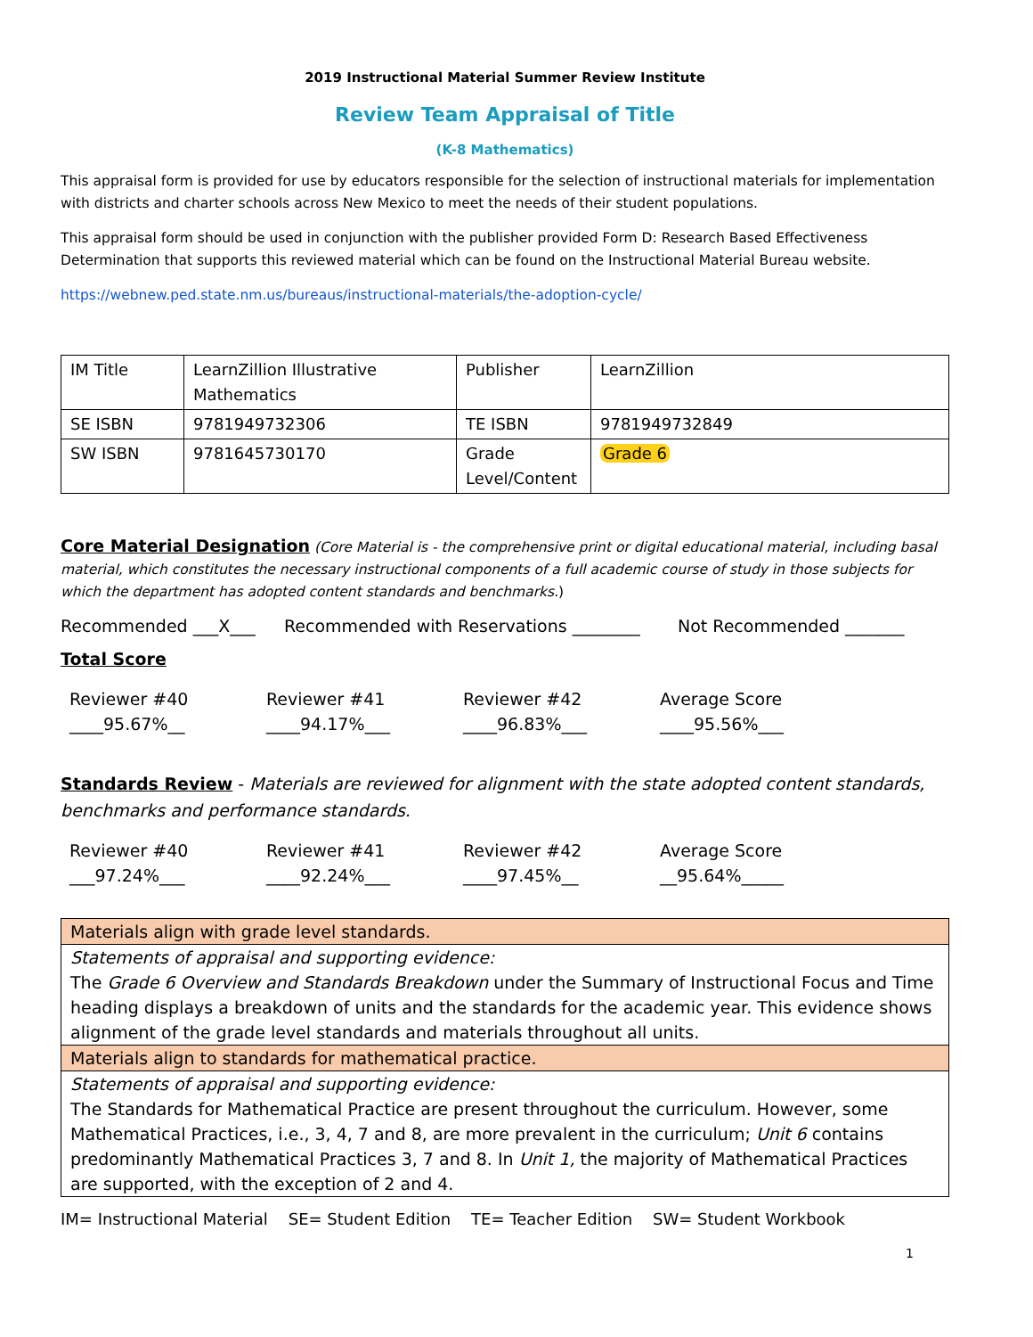2019 Instructional Material Summer Review Institute
Review Team Appraisal of Title
(K-8 Mathematics)
This appraisal form is provided for use by educators responsible for the selection of instructional materials for implementation with districts and charter schools across New Mexico to meet the needs of their student populations.
This appraisal form should be used in conjunction with the publisher provided Form D: Research Based Effectiveness Determination that supports this reviewed material which can be found on the Instructional Material Bureau website.
https://webnew.ped.state.nm.us/bureaus/instructional-materials/the-adoption-cycle/
| IM Title | LearnZillion Illustrative Mathematics | Publisher | LearnZillion |
| SE ISBN | 9781949732306 | TE ISBN | 9781949732849 |
| SW ISBN | 9781645730170 | Grade Level/Content | Grade 6 |
Core Material Designation (Core Material is - the comprehensive print or digital educational material, including basal material, which constitutes the necessary instructional components of a full academic course of study in those subjects for which the department has adopted content standards and benchmarks.)
Recommended ___X___ Recommended with Reservations ________ Not Recommended _______
Total Score
Reviewer #40
____95.67%__
Reviewer #41
____94.17%___
Reviewer #42
____96.83%___
Average Score
____95.56%___
Standards Review - Materials are reviewed for alignment with the state adopted content standards, benchmarks and performance standards.
Reviewer #40
___97.24%___
Reviewer #41
____92.24%___
Reviewer #42
____97.45%__
Average Score
__95.64%_____
| Materials align with grade level standards. |
| Statements of appraisal and supporting evidence: The Grade 6 Overview and Standards Breakdown under the Summary of Instructional Focus and Time heading displays a breakdown of units and the standards for the academic year. This evidence shows alignment of the grade level standards and materials throughout all units. |
| Materials align to standards for mathematical practice. |
| Statements of appraisal and supporting evidence: The Standards for Mathematical Practice are present throughout the curriculum. However, some Mathematical Practices, i.e., 3, 4, 7 and 8, are more prevalent in the curriculum; Unit 6 contains predominantly Mathematical Practices 3, 7 and 8. In Unit 1, the majority of Mathematical Practices are supported, with the exception of 2 and 4. |
IM= Instructional Material SE= Student Edition TE= Teacher Edition SW= Student Workbook
1